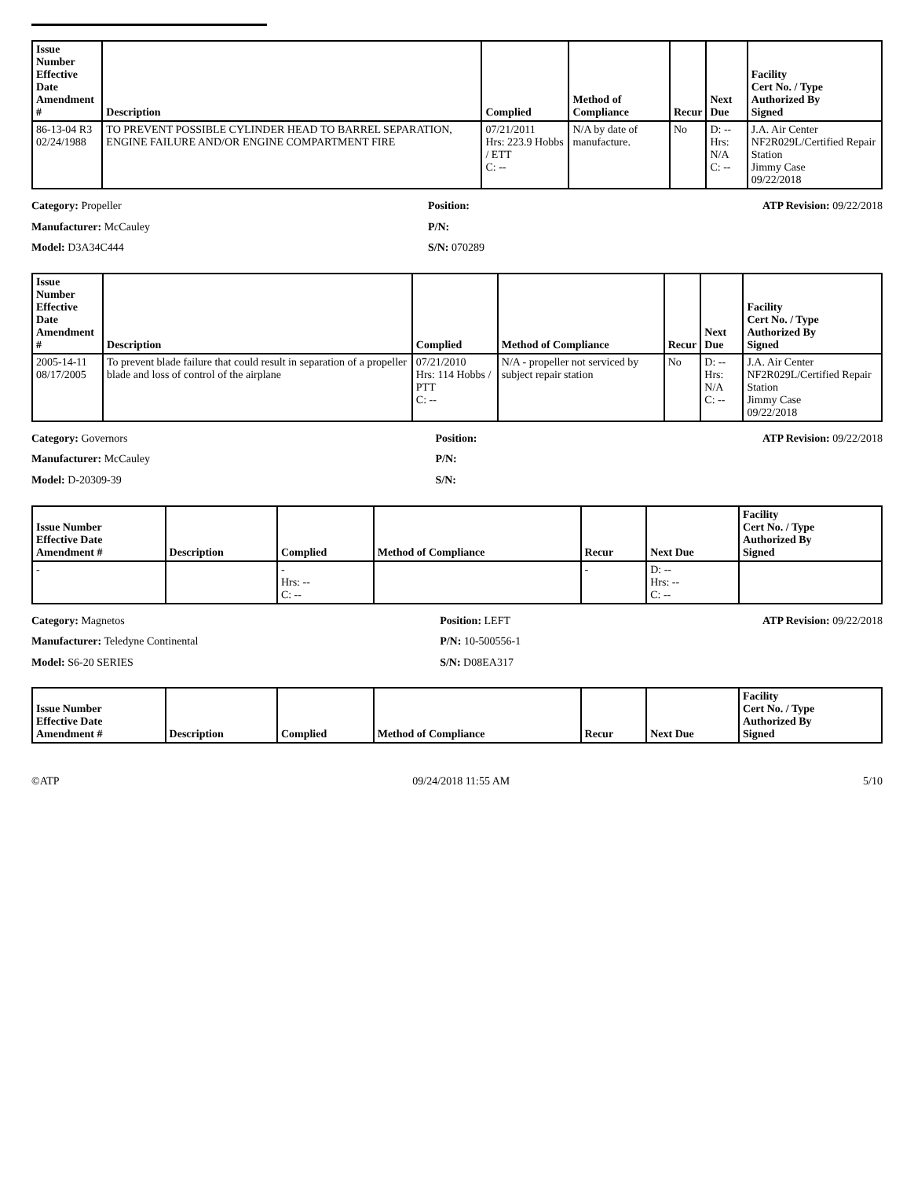| Issue Number Effective Date Amendment # | Description | Complied | Method of Compliance | Recur | Next Due | Facility Cert No. / Type Authorized By Signed |
| --- | --- | --- | --- | --- | --- | --- |
| 86-13-04 R3 02/24/1988 | TO PREVENT POSSIBLE CYLINDER HEAD TO BARREL SEPARATION, ENGINE FAILURE AND/OR ENGINE COMPARTMENT FIRE | 07/21/2011 Hrs: 223.9 Hobbs / ETT C: -- | N/A by date of manufacture. | No | D: -- Hrs: N/A C: -- | J.A. Air Center NF2R029L/Certified Repair Station Jimmy Case 09/22/2018 |
Category: Propeller
Manufacturer: McCauley
Model: D3A34C444
Position:
P/N:
S/N: 070289
ATP Revision: 09/22/2018
| Issue Number Effective Date Amendment # | Description | Complied | Method of Compliance | Recur | Next Due | Facility Cert No. / Type Authorized By Signed |
| --- | --- | --- | --- | --- | --- | --- |
| 2005-14-11 08/17/2005 | To prevent blade failure that could result in separation of a propeller blade and loss of control of the airplane | 07/21/2010 Hrs: 114 Hobbs / PTT C: -- | N/A - propeller not serviced by subject repair station | No | D: -- Hrs: N/A C: -- | J.A. Air Center NF2R029L/Certified Repair Station Jimmy Case 09/22/2018 |
Category: Governors
Manufacturer: McCauley
Model: D-20309-39
Position:
P/N:
S/N:
ATP Revision: 09/22/2018
| Issue Number Effective Date Amendment # | Description | Complied | Method of Compliance | Recur | Next Due | Facility Cert No. / Type Authorized By Signed |
| --- | --- | --- | --- | --- | --- | --- |
| - | | - Hrs: -- C: -- | | - | D: -- Hrs: -- C: -- | |
Category: Magnetos
Manufacturer: Teledyne Continental
Model: S6-20 SERIES
Position: LEFT
P/N: 10-500556-1
S/N: D08EA317
ATP Revision: 09/22/2018
| Issue Number Effective Date Amendment # | Description | Complied | Method of Compliance | Recur | Next Due | Facility Cert No. / Type Authorized By Signed |
| --- | --- | --- | --- | --- | --- | --- |
©ATP 09/24/2018 11:55 AM 5/10